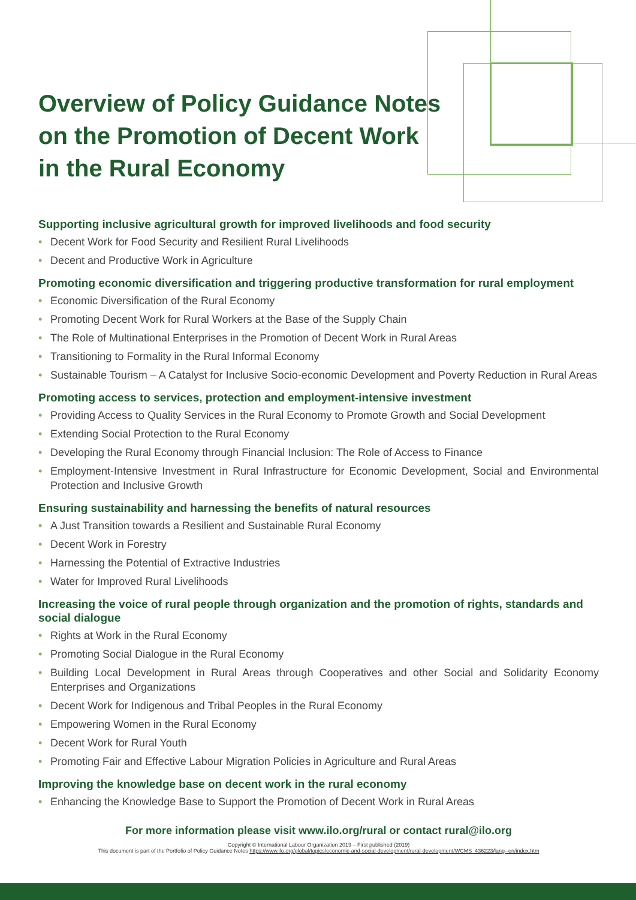Overview of Policy Guidance Notes
on the Promotion of Decent Work
in the Rural Economy
Supporting inclusive agricultural growth for improved livelihoods and food security
• Decent Work for Food Security and Resilient Rural Livelihoods
• Decent and Productive Work in Agriculture
Promoting economic diversification and triggering productive transformation for rural employment
• Economic Diversification of the Rural Economy
• Promoting Decent Work for Rural Workers at the Base of the Supply Chain
• The Role of Multinational Enterprises in the Promotion of Decent Work in Rural Areas
• Transitioning to Formality in the Rural Informal Economy
• Sustainable Tourism – A Catalyst for Inclusive Socio-economic Development and Poverty Reduction in Rural Areas
Promoting access to services, protection and employment-intensive investment
• Providing Access to Quality Services in the Rural Economy to Promote Growth and Social Development
• Extending Social Protection to the Rural Economy
• Developing the Rural Economy through Financial Inclusion: The Role of Access to Finance
• Employment-Intensive Investment in Rural Infrastructure for Economic Development, Social and Environmental Protection and Inclusive Growth
Ensuring sustainability and harnessing the benefits of natural resources
• A Just Transition towards a Resilient and Sustainable Rural Economy
• Decent Work in Forestry
• Harnessing the Potential of Extractive Industries
• Water for Improved Rural Livelihoods
Increasing the voice of rural people through organization and the promotion of rights, standards and social dialogue
• Rights at Work in the Rural Economy
• Promoting Social Dialogue in the Rural Economy
• Building Local Development in Rural Areas through Cooperatives and other Social and Solidarity Economy Enterprises and Organizations
• Decent Work for Indigenous and Tribal Peoples in the Rural Economy
• Empowering Women in the Rural Economy
• Decent Work for Rural Youth
• Promoting Fair and Effective Labour Migration Policies in Agriculture and Rural Areas
Improving the knowledge base on decent work in the rural economy
• Enhancing the Knowledge Base to Support the Promotion of Decent Work in Rural Areas
For more information please visit www.ilo.org/rural or contact rural@ilo.org
Copyright © International Labour Organization 2019 – First published (2019)
This document is part of the Portfolio of Policy Guidance Notes https://www.ilo.org/global/topics/economic-and-social-development/rural-development/WCMS_436223/lang--en/index.htm